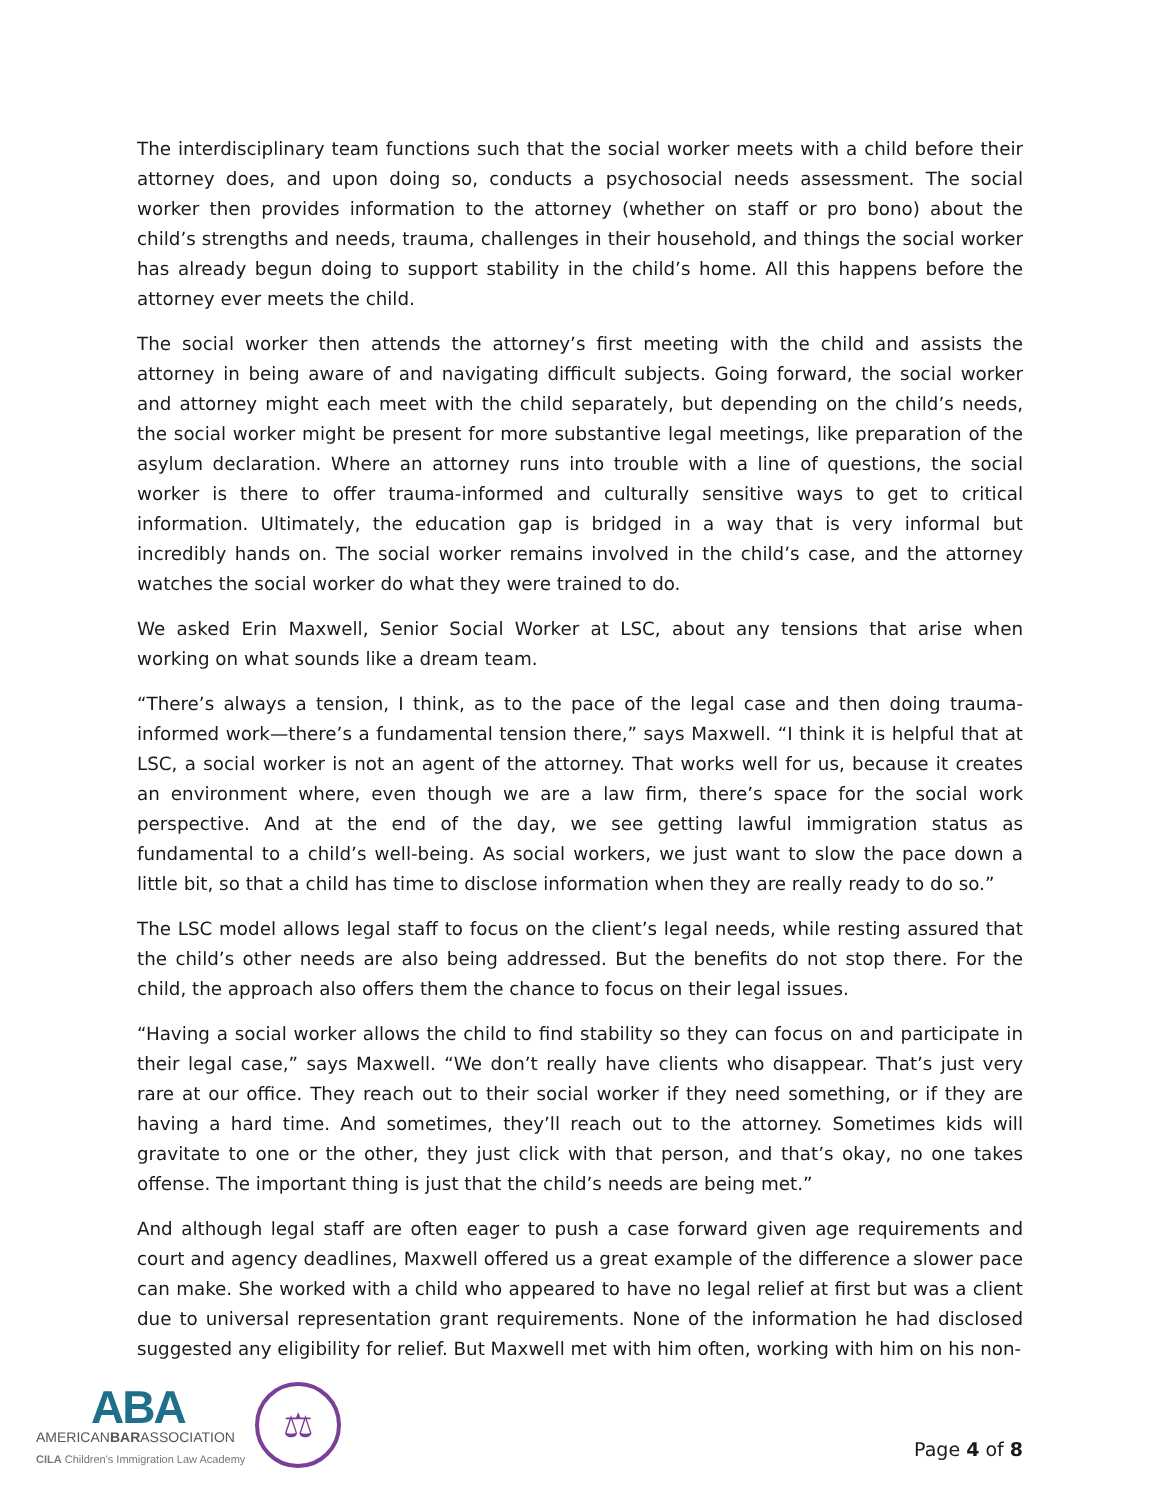The interdisciplinary team functions such that the social worker meets with a child before their attorney does, and upon doing so, conducts a psychosocial needs assessment. The social worker then provides information to the attorney (whether on staff or pro bono) about the child’s strengths and needs, trauma, challenges in their household, and things the social worker has already begun doing to support stability in the child’s home. All this happens before the attorney ever meets the child.
The social worker then attends the attorney’s first meeting with the child and assists the attorney in being aware of and navigating difficult subjects. Going forward, the social worker and attorney might each meet with the child separately, but depending on the child’s needs, the social worker might be present for more substantive legal meetings, like preparation of the asylum declaration. Where an attorney runs into trouble with a line of questions, the social worker is there to offer trauma-informed and culturally sensitive ways to get to critical information. Ultimately, the education gap is bridged in a way that is very informal but incredibly hands on. The social worker remains involved in the child’s case, and the attorney watches the social worker do what they were trained to do.
We asked Erin Maxwell, Senior Social Worker at LSC, about any tensions that arise when working on what sounds like a dream team.
“There’s always a tension, I think, as to the pace of the legal case and then doing trauma-informed work—there’s a fundamental tension there,” says Maxwell. “I think it is helpful that at LSC, a social worker is not an agent of the attorney. That works well for us, because it creates an environment where, even though we are a law firm, there’s space for the social work perspective. And at the end of the day, we see getting lawful immigration status as fundamental to a child’s well-being. As social workers, we just want to slow the pace down a little bit, so that a child has time to disclose information when they are really ready to do so.”
The LSC model allows legal staff to focus on the client’s legal needs, while resting assured that the child’s other needs are also being addressed. But the benefits do not stop there. For the child, the approach also offers them the chance to focus on their legal issues.
“Having a social worker allows the child to find stability so they can focus on and participate in their legal case,” says Maxwell. “We don’t really have clients who disappear. That’s just very rare at our office. They reach out to their social worker if they need something, or if they are having a hard time. And sometimes, they’ll reach out to the attorney. Sometimes kids will gravitate to one or the other, they just click with that person, and that’s okay, no one takes offense. The important thing is just that the child’s needs are being met.”
And although legal staff are often eager to push a case forward given age requirements and court and agency deadlines, Maxwell offered us a great example of the difference a slower pace can make. She worked with a child who appeared to have no legal relief at first but was a client due to universal representation grant requirements. None of the information he had disclosed suggested any eligibility for relief. But Maxwell met with him often, working with him on his non-
ABA
AMERICANBARASSOCIATION
CILA Children's Immigration Law Academy
⚖
Page 4 of 8